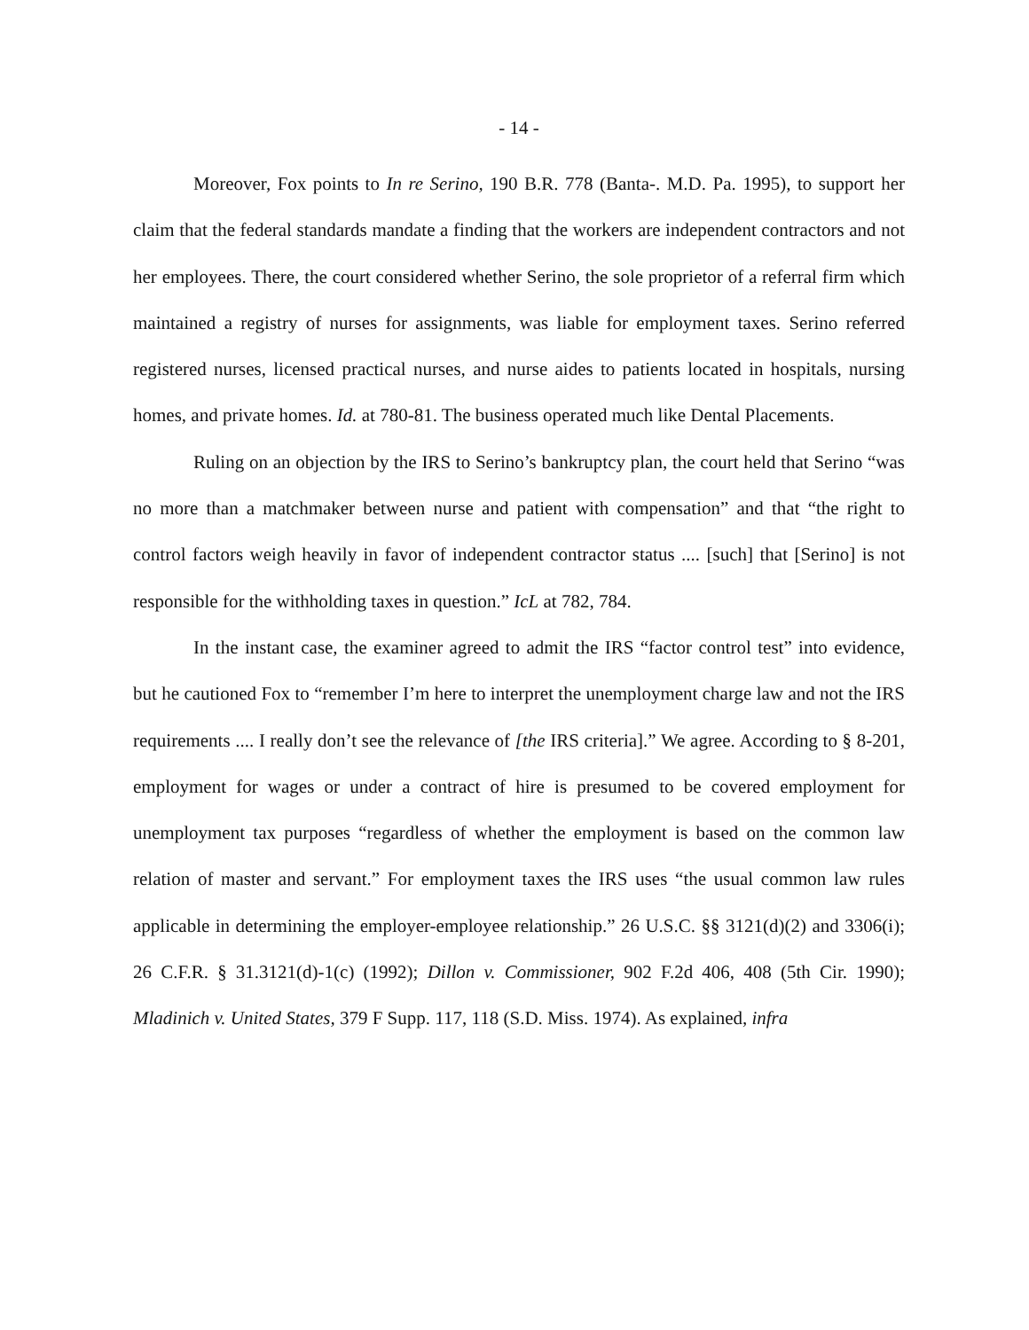- 14 -
Moreover, Fox points to In re Serino, 190 B.R. 778 (Banta-. M.D. Pa. 1995), to support her claim that the federal standards mandate a finding that the workers are independent contractors and not her employees. There, the court considered whether Serino, the sole proprietor of a referral firm which maintained a registry of nurses for assignments, was liable for employment taxes. Serino referred registered nurses, licensed practical nurses, and nurse aides to patients located in hospitals, nursing homes, and private homes. Id. at 780-81. The business operated much like Dental Placements.
Ruling on an objection by the IRS to Serino’s bankruptcy plan, the court held that Serino “was no more than a matchmaker between nurse and patient with compensation” and that “the right to control factors weigh heavily in favor of independent contractor status .... [such] that [Serino] is not responsible for the withholding taxes in question.” IcL at 782, 784.
In the instant case, the examiner agreed to admit the IRS “factor control test” into evidence, but he cautioned Fox to “remember I’m here to interpret the unemployment charge law and not the IRS requirements .... I really don’t see the relevance of [the IRS criteria].” We agree. According to § 8-201, employment for wages or under a contract of hire is presumed to be covered employment for unemployment tax purposes “regardless of whether the employment is based on the common law relation of master and servant.” For employment taxes the IRS uses “the usual common law rules applicable in determining the employer-employee relationship.” 26 U.S.C. §§ 3121(d)(2) and 3306(i); 26 C.F.R. § 31.3121(d)-1(c) (1992); Dillon v. Commissioner, 902 F.2d 406, 408 (5th Cir. 1990); Mladinich v. United States, 379 F Supp. 117, 118 (S.D. Miss. 1974). As explained, infra